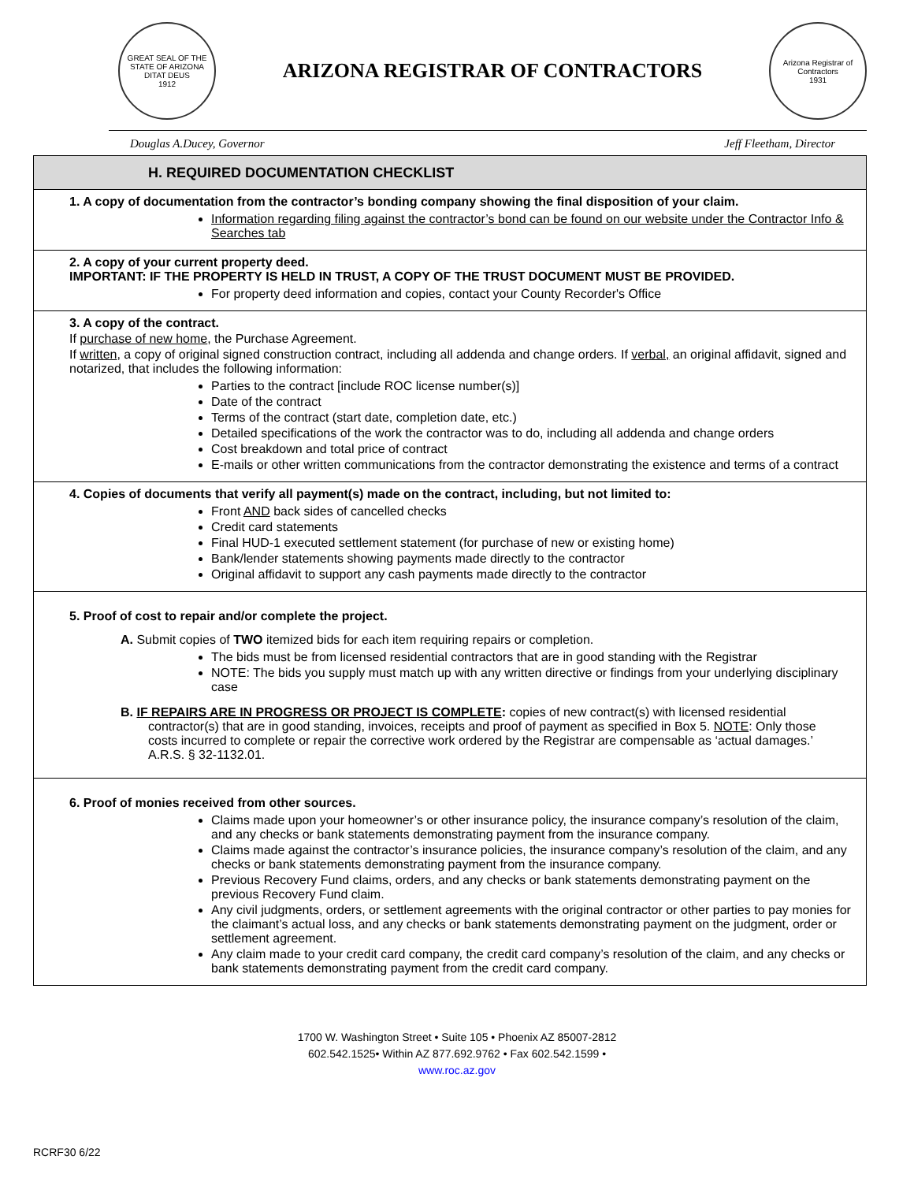GREAT SEAL OF THE STATE OF ARIZONA
DITAT DEUS
1912
ARIZONA REGISTRAR OF CONTRACTORS
Arizona Registrar of Contractors
1931
Douglas A.Ducey, Governor Jeff Fleetham, Director
H. REQUIRED DOCUMENTATION CHECKLIST
1. A copy of documentation from the contractor’s bonding company showing the final disposition of your claim.
Information regarding filing against the contractor’s bond can be found on our website under the Contractor Info & Searches tab
2. A copy of your current property deed.
IMPORTANT: IF THE PROPERTY IS HELD IN TRUST, A COPY OF THE TRUST DOCUMENT MUST BE PROVIDED.
For property deed information and copies, contact your County Recorder's Office
3. A copy of the contract.
If purchase of new home, the Purchase Agreement.
If written, a copy of original signed construction contract, including all addenda and change orders. If verbal, an original affidavit, signed and notarized, that includes the following information:
Parties to the contract [include ROC license number(s)]
Date of the contract
Terms of the contract (start date, completion date, etc.)
Detailed specifications of the work the contractor was to do, including all addenda and change orders
Cost breakdown and total price of contract
E-mails or other written communications from the contractor demonstrating the existence and terms of a contract
4. Copies of documents that verify all payment(s) made on the contract, including, but not limited to:
Front AND back sides of cancelled checks
Credit card statements
Final HUD-1 executed settlement statement (for purchase of new or existing home)
Bank/lender statements showing payments made directly to the contractor
Original affidavit to support any cash payments made directly to the contractor
5. Proof of cost to repair and/or complete the project.
A. Submit copies of TWO itemized bids for each item requiring repairs or completion.
The bids must be from licensed residential contractors that are in good standing with the Registrar
NOTE: The bids you supply must match up with any written directive or findings from your underlying disciplinary case
B. IF REPAIRS ARE IN PROGRESS OR PROJECT IS COMPLETE: copies of new contract(s) with licensed residential contractor(s) that are in good standing, invoices, receipts and proof of payment as specified in Box 5. NOTE: Only those costs incurred to complete or repair the corrective work ordered by the Registrar are compensable as ‘actual damages.’ A.R.S. § 32-1132.01.
6. Proof of monies received from other sources.
Claims made upon your homeowner’s or other insurance policy, the insurance company’s resolution of the claim, and any checks or bank statements demonstrating payment from the insurance company.
Claims made against the contractor’s insurance policies, the insurance company’s resolution of the claim, and any checks or bank statements demonstrating payment from the insurance company.
Previous Recovery Fund claims, orders, and any checks or bank statements demonstrating payment on the previous Recovery Fund claim.
Any civil judgments, orders, or settlement agreements with the original contractor or other parties to pay monies for the claimant’s actual loss, and any checks or bank statements demonstrating payment on the judgment, order or settlement agreement.
Any claim made to your credit card company, the credit card company’s resolution of the claim, and any checks or bank statements demonstrating payment from the credit card company.
1700 W. Washington Street • Suite 105 • Phoenix AZ 85007-2812
602.542.1525• Within AZ 877.692.9762 • Fax 602.542.1599 •
www.roc.az.gov
RCRF30 6/22